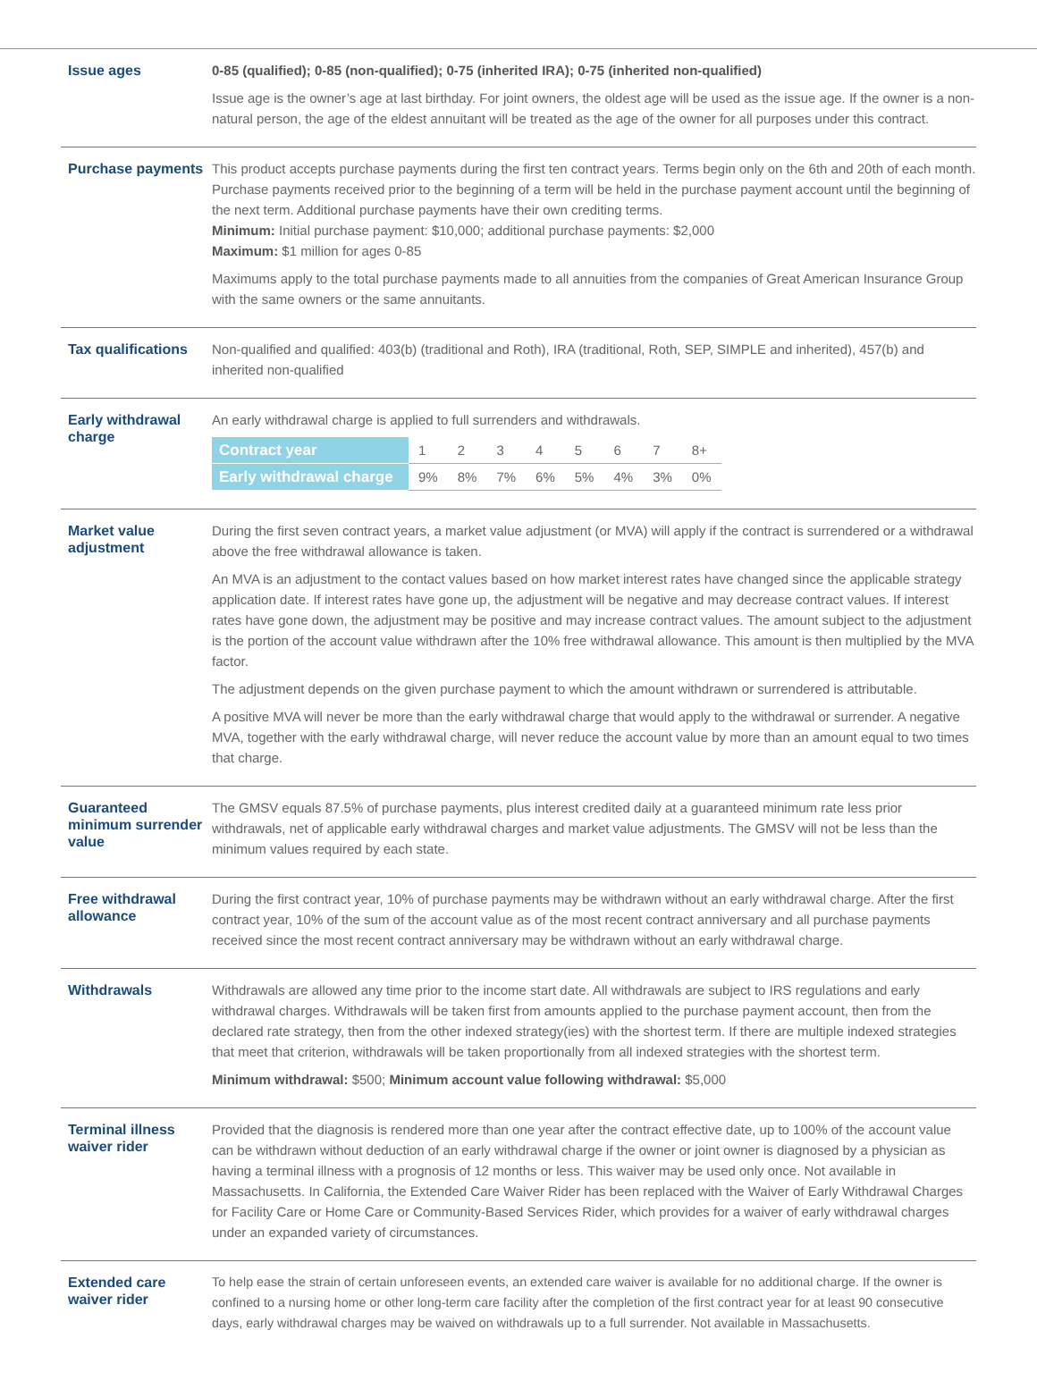Issue ages
0-85 (qualified); 0-85 (non-qualified); 0-75 (inherited IRA); 0-75 (inherited non-qualified)
Issue age is the owner’s age at last birthday. For joint owners, the oldest age will be used as the issue age. If the owner is a non-natural person, the age of the eldest annuitant will be treated as the age of the owner for all purposes under this contract.
Purchase payments
This product accepts purchase payments during the first ten contract years. Terms begin only on the 6th and 20th of each month. Purchase payments received prior to the beginning of a term will be held in the purchase payment account until the beginning of the next term. Additional purchase payments have their own crediting terms.
Minimum: Initial purchase payment: $10,000; additional purchase payments: $2,000
Maximum: $1 million for ages 0-85
Maximums apply to the total purchase payments made to all annuities from the companies of Great American Insurance Group with the same owners or the same annuitants.
Tax qualifications
Non-qualified and qualified: 403(b) (traditional and Roth), IRA (traditional, Roth, SEP, SIMPLE and inherited), 457(b) and inherited non-qualified
Early withdrawal charge
An early withdrawal charge is applied to full surrenders and withdrawals.
| Contract year | 1 | 2 | 3 | 4 | 5 | 6 | 7 | 8+ |
| Early withdrawal charge | 9% | 8% | 7% | 6% | 5% | 4% | 3% | 0% |
Market value adjustment
During the first seven contract years, a market value adjustment (or MVA) will apply if the contract is surrendered or a withdrawal above the free withdrawal allowance is taken.
An MVA is an adjustment to the contact values based on how market interest rates have changed since the applicable strategy application date. If interest rates have gone up, the adjustment will be negative and may decrease contract values. If interest rates have gone down, the adjustment may be positive and may increase contract values. The amount subject to the adjustment is the portion of the account value withdrawn after the 10% free withdrawal allowance. This amount is then multiplied by the MVA factor.
The adjustment depends on the given purchase payment to which the amount withdrawn or surrendered is attributable.
A positive MVA will never be more than the early withdrawal charge that would apply to the withdrawal or surrender. A negative MVA, together with the early withdrawal charge, will never reduce the account value by more than an amount equal to two times that charge.
Guaranteed minimum surrender value
The GMSV equals 87.5% of purchase payments, plus interest credited daily at a guaranteed minimum rate less prior withdrawals, net of applicable early withdrawal charges and market value adjustments. The GMSV will not be less than the minimum values required by each state.
Free withdrawal allowance
During the first contract year, 10% of purchase payments may be withdrawn without an early withdrawal charge. After the first contract year, 10% of the sum of the account value as of the most recent contract anniversary and all purchase payments received since the most recent contract anniversary may be withdrawn without an early withdrawal charge.
Withdrawals
Withdrawals are allowed any time prior to the income start date. All withdrawals are subject to IRS regulations and early withdrawal charges. Withdrawals will be taken first from amounts applied to the purchase payment account, then from the declared rate strategy, then from the other indexed strategy(ies) with the shortest term. If there are multiple indexed strategies that meet that criterion, withdrawals will be taken proportionally from all indexed strategies with the shortest term.
Minimum withdrawal: $500; Minimum account value following withdrawal: $5,000
Terminal illness waiver rider
Provided that the diagnosis is rendered more than one year after the contract effective date, up to 100% of the account value can be withdrawn without deduction of an early withdrawal charge if the owner or joint owner is diagnosed by a physician as having a terminal illness with a prognosis of 12 months or less. This waiver may be used only once. Not available in Massachusetts. In California, the Extended Care Waiver Rider has been replaced with the Waiver of Early Withdrawal Charges for Facility Care or Home Care or Community-Based Services Rider, which provides for a waiver of early withdrawal charges under an expanded variety of circumstances.
Extended care waiver rider
To help ease the strain of certain unforeseen events, an extended care waiver is available for no additional charge. If the owner is confined to a nursing home or other long-term care facility after the completion of the first contract year for at least 90 consecutive days, early withdrawal charges may be waived on withdrawals up to a full surrender. Not available in Massachusetts.